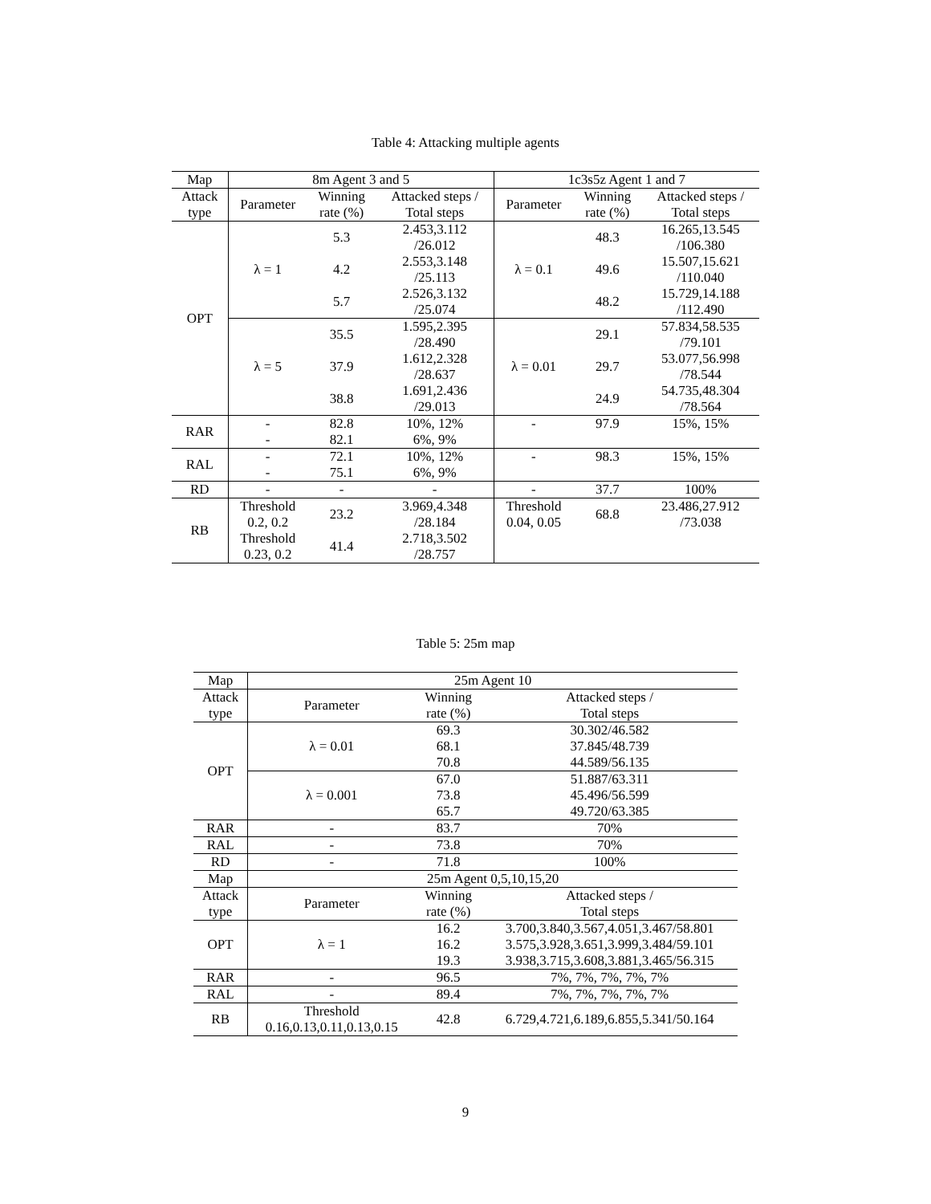Table 4: Attacking multiple agents
| Map | 8m Agent 3 and 5 | | | 1c3s5z Agent 1 and 7 | | |
| --- | --- | --- | --- | --- | --- | --- |
| Attack type | Parameter | Winning rate (%) | Attacked steps / Total steps | Parameter | Winning rate (%) | Attacked steps / Total steps |
| OPT | λ = 1 | 5.3 | 2.453,3.112 /26.012 | λ = 0.1 | 48.3 | 16.265,13.545 /106.380 |
| | | 4.2 | 2.553,3.148 /25.113 | | 49.6 | 15.507,15.621 /110.040 |
| | | 5.7 | 2.526,3.132 /25.074 | | 48.2 | 15.729,14.188 /112.490 |
| | λ = 5 | 35.5 | 1.595,2.395 /28.490 | λ = 0.01 | 29.1 | 57.834,58.535 /79.101 |
| | | 37.9 | 1.612,2.328 /28.637 | | 29.7 | 53.077,56.998 /78.544 |
| | | 38.8 | 1.691,2.436 /29.013 | | 24.9 | 54.735,48.304 /78.564 |
| RAR | - - | 82.8 82.1 | 10%, 12% 6%, 9% | - | 97.9 | 15%, 15% |
| RAL | - - | 72.1 75.1 | 10%, 12% 6%, 9% | - | 98.3 | 15%, 15% |
| RD | - | - | - | - | 37.7 | 100% |
| RB | Threshold 0.2, 0.2 | 23.2 | 3.969,4.348 /28.184 | Threshold 0.04, 0.05 | 68.8 | 23.486,27.912 /73.038 |
| | Threshold 0.23, 0.2 | 41.4 | 2.718,3.502 /28.757 | | | |
Table 5: 25m map
| Map | 25m Agent 10 | | |
| --- | --- | --- | --- |
| Attack type | Parameter | Winning rate (%) | Attacked steps / Total steps |
| OPT | λ = 0.01 | 69.3 68.1 70.8 | 30.302/46.582 37.845/48.739 44.589/56.135 |
| | λ = 0.001 | 67.0 73.8 65.7 | 51.887/63.311 45.496/56.599 49.720/63.385 |
| RAR | - | 83.7 | 70% |
| RAL | - | 73.8 | 70% |
| RD | - | 71.8 | 100% |
| Map | 25m Agent 0,5,10,15,20 | | |
| Attack type | Parameter | Winning rate (%) | Attacked steps / Total steps |
| OPT | λ = 1 | 16.2 16.2 19.3 | 3.700,3.840,3.567,4.051,3.467/58.801 3.575,3.928,3.651,3.999,3.484/59.101 3.938,3.715,3.608,3.881,3.465/56.315 |
| RAR | - | 96.5 | 7%, 7%, 7%, 7%, 7% |
| RAL | - | 89.4 | 7%, 7%, 7%, 7%, 7% |
| RB | Threshold 0.16,0.13,0.11,0.13,0.15 | 42.8 | 6.729,4.721,6.189,6.855,5.341/50.164 |
9